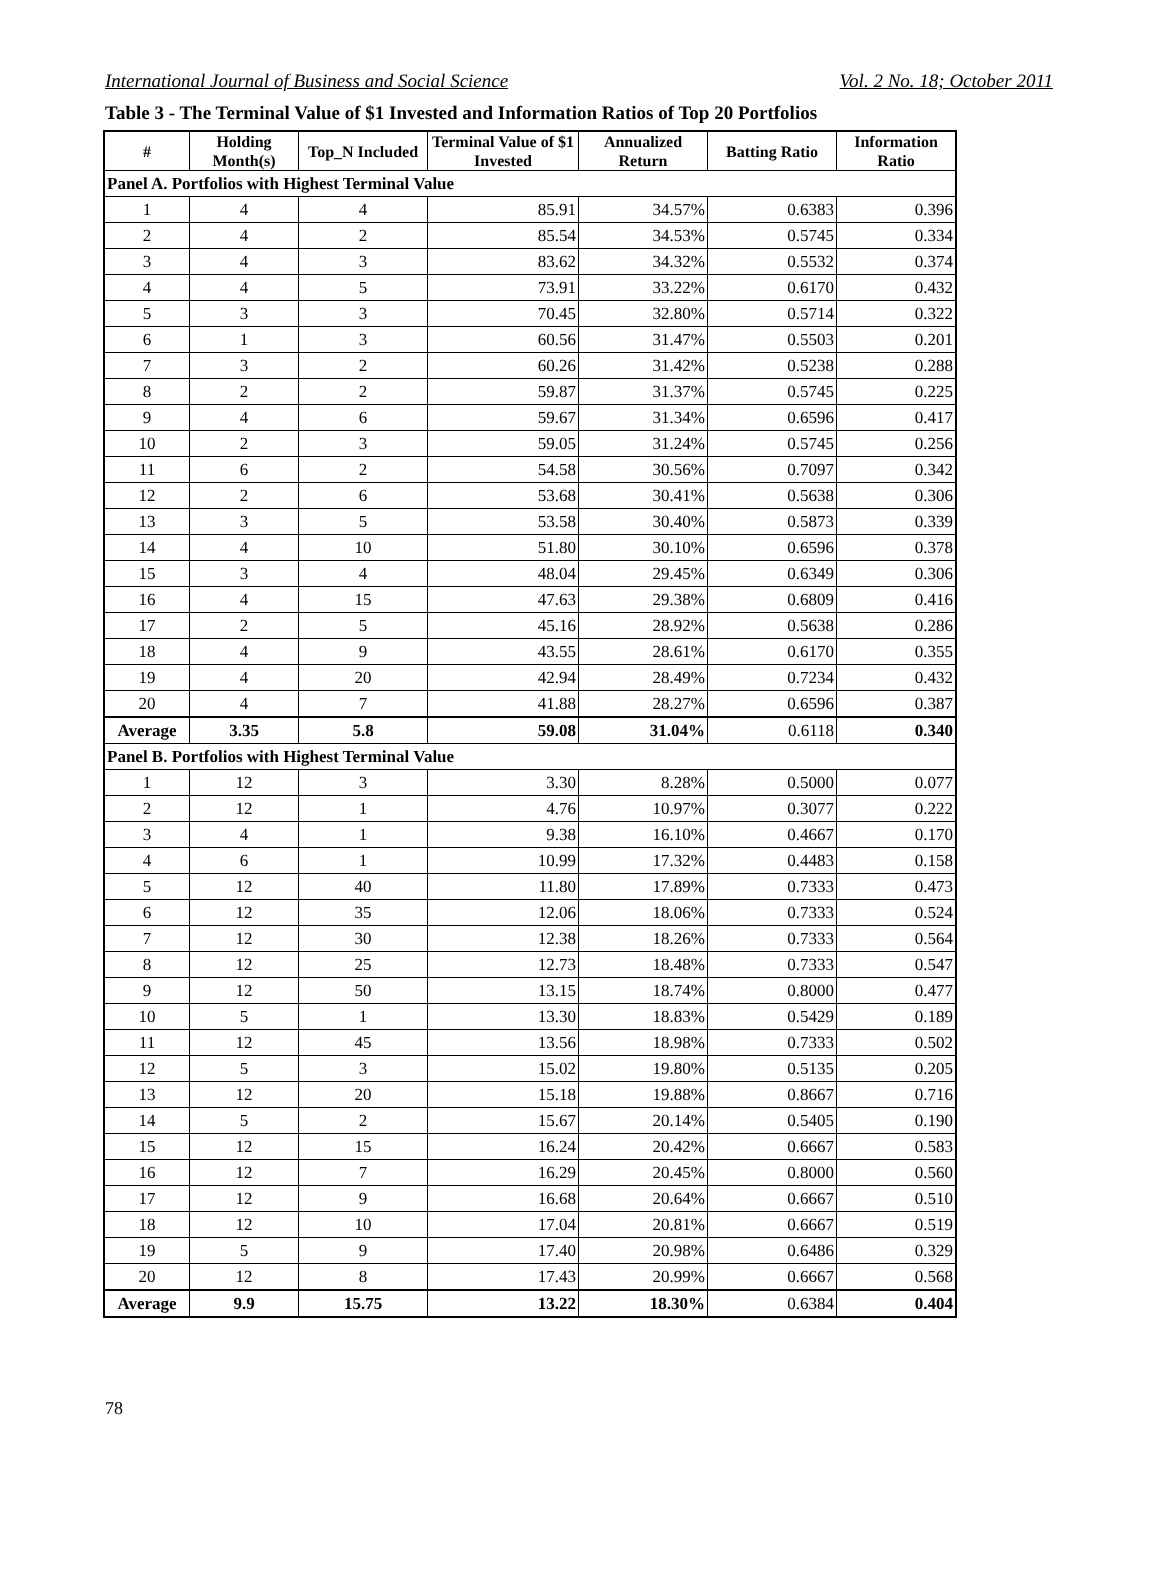International Journal of Business and Social Science Vol. 2 No. 18; October 2011
Table 3 - The Terminal Value of $1 Invested and Information Ratios of Top 20 Portfolios
| # | Holding Month(s) | Top_N Included | Terminal Value of $1 Invested | Annualized Return | Batting Ratio | Information Ratio |
| --- | --- | --- | --- | --- | --- | --- |
| Panel A. Portfolios with Highest Terminal Value | | | | | | |
| 1 | 4 | 4 | 85.91 | 34.57% | 0.6383 | 0.396 |
| 2 | 4 | 2 | 85.54 | 34.53% | 0.5745 | 0.334 |
| 3 | 4 | 3 | 83.62 | 34.32% | 0.5532 | 0.374 |
| 4 | 4 | 5 | 73.91 | 33.22% | 0.6170 | 0.432 |
| 5 | 3 | 3 | 70.45 | 32.80% | 0.5714 | 0.322 |
| 6 | 1 | 3 | 60.56 | 31.47% | 0.5503 | 0.201 |
| 7 | 3 | 2 | 60.26 | 31.42% | 0.5238 | 0.288 |
| 8 | 2 | 2 | 59.87 | 31.37% | 0.5745 | 0.225 |
| 9 | 4 | 6 | 59.67 | 31.34% | 0.6596 | 0.417 |
| 10 | 2 | 3 | 59.05 | 31.24% | 0.5745 | 0.256 |
| 11 | 6 | 2 | 54.58 | 30.56% | 0.7097 | 0.342 |
| 12 | 2 | 6 | 53.68 | 30.41% | 0.5638 | 0.306 |
| 13 | 3 | 5 | 53.58 | 30.40% | 0.5873 | 0.339 |
| 14 | 4 | 10 | 51.80 | 30.10% | 0.6596 | 0.378 |
| 15 | 3 | 4 | 48.04 | 29.45% | 0.6349 | 0.306 |
| 16 | 4 | 15 | 47.63 | 29.38% | 0.6809 | 0.416 |
| 17 | 2 | 5 | 45.16 | 28.92% | 0.5638 | 0.286 |
| 18 | 4 | 9 | 43.55 | 28.61% | 0.6170 | 0.355 |
| 19 | 4 | 20 | 42.94 | 28.49% | 0.7234 | 0.432 |
| 20 | 4 | 7 | 41.88 | 28.27% | 0.6596 | 0.387 |
| Average | 3.35 | 5.8 | 59.08 | 31.04% | 0.6118 | 0.340 |
| Panel B. Portfolios with Highest Terminal Value | | | | | | |
| 1 | 12 | 3 | 3.30 | 8.28% | 0.5000 | 0.077 |
| 2 | 12 | 1 | 4.76 | 10.97% | 0.3077 | 0.222 |
| 3 | 4 | 1 | 9.38 | 16.10% | 0.4667 | 0.170 |
| 4 | 6 | 1 | 10.99 | 17.32% | 0.4483 | 0.158 |
| 5 | 12 | 40 | 11.80 | 17.89% | 0.7333 | 0.473 |
| 6 | 12 | 35 | 12.06 | 18.06% | 0.7333 | 0.524 |
| 7 | 12 | 30 | 12.38 | 18.26% | 0.7333 | 0.564 |
| 8 | 12 | 25 | 12.73 | 18.48% | 0.7333 | 0.547 |
| 9 | 12 | 50 | 13.15 | 18.74% | 0.8000 | 0.477 |
| 10 | 5 | 1 | 13.30 | 18.83% | 0.5429 | 0.189 |
| 11 | 12 | 45 | 13.56 | 18.98% | 0.7333 | 0.502 |
| 12 | 5 | 3 | 15.02 | 19.80% | 0.5135 | 0.205 |
| 13 | 12 | 20 | 15.18 | 19.88% | 0.8667 | 0.716 |
| 14 | 5 | 2 | 15.67 | 20.14% | 0.5405 | 0.190 |
| 15 | 12 | 15 | 16.24 | 20.42% | 0.6667 | 0.583 |
| 16 | 12 | 7 | 16.29 | 20.45% | 0.8000 | 0.560 |
| 17 | 12 | 9 | 16.68 | 20.64% | 0.6667 | 0.510 |
| 18 | 12 | 10 | 17.04 | 20.81% | 0.6667 | 0.519 |
| 19 | 5 | 9 | 17.40 | 20.98% | 0.6486 | 0.329 |
| 20 | 12 | 8 | 17.43 | 20.99% | 0.6667 | 0.568 |
| Average | 9.9 | 15.75 | 13.22 | 18.30% | 0.6384 | 0.404 |
78